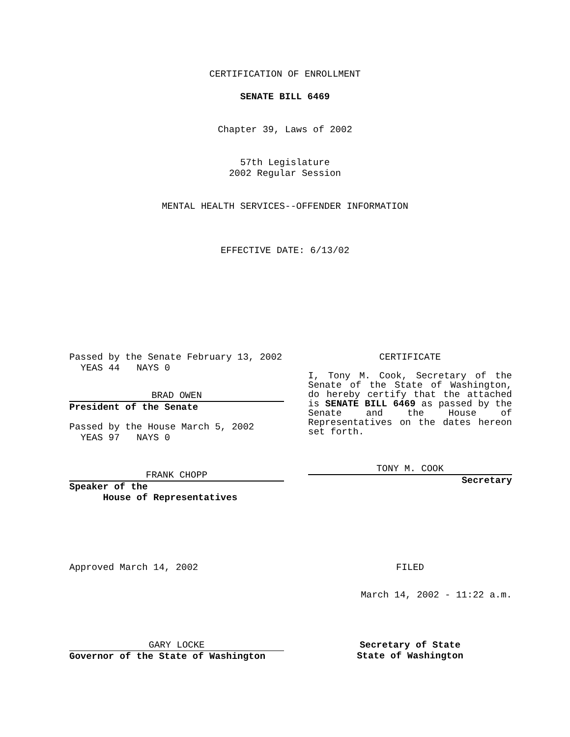CERTIFICATION OF ENROLLMENT
SENATE BILL 6469
Chapter 39, Laws of 2002
57th Legislature
2002 Regular Session
MENTAL HEALTH SERVICES--OFFENDER INFORMATION
EFFECTIVE DATE: 6/13/02
Passed by the Senate February 13, 2002
YEAS 44 NAYS 0
BRAD OWEN
President of the Senate
Passed by the House March 5, 2002
YEAS 97 NAYS 0
FRANK CHOPP
Speaker of the
House of Representatives
CERTIFICATE
I, Tony M. Cook, Secretary of the Senate of the State of Washington, do hereby certify that the attached is SENATE BILL 6469 as passed by the Senate and the House of Representatives on the dates hereon set forth.
TONY M. COOK
Secretary
Approved March 14, 2002 FILED
March 14, 2002 - 11:22 a.m.
GARY LOCKE
Governor of the State of Washington
Secretary of State
State of Washington